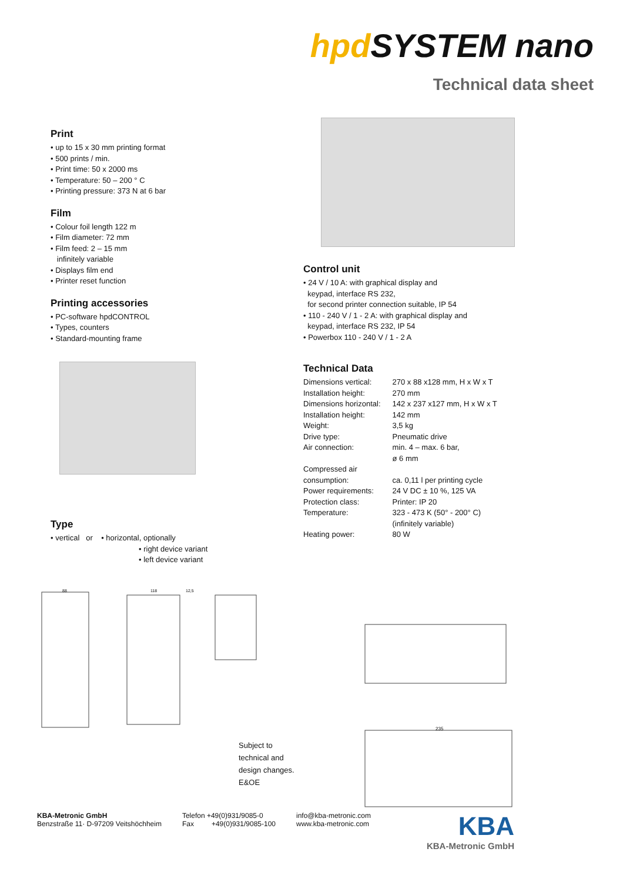hpd SYSTEM nano
Technical data sheet
Print
• up to 15 x 30 mm printing format
• 500 prints / min.
• Print time: 50 x 2000 ms
• Temperature: 50 – 200 ° C
• Printing pressure: 373 N at 6 bar
Film
• Colour foil length 122 m
• Film diameter: 72 mm
• Film feed: 2 – 15 mm
infinitely variable
• Displays film end
• Printer reset function
Printing accessories
• PC-software hpdCONTROL
• Types, counters
• Standard-mounting frame
Type
• vertical or • horizontal, optionally
• right device variant
• left device variant
Control unit
• 24 V / 10 A: with graphical display and
keypad, interface RS 232,
for second printer connection suitable, IP 54
• 110 - 240 V / 1 - 2 A: with graphical display and
keypad, interface RS 232, IP 54
• Powerbox 110 - 240 V / 1 - 2 A
Technical Data
| Dimensions vertical: | 270 x 88 x128 mm, H x W x T |
| Installation height: | 270 mm |
| Dimensions horizontal: | 142 x 237 x127 mm, H x W x T |
| Installation height: | 142 mm |
| Weight: | 3,5 kg |
| Drive type: | Pneumatic drive |
| Air connection: | min. 4 – max. 6 bar, ø 6 mm |
| Compressed air consumption: | ca. 0,11 l per printing cycle |
| Power requirements: | 24 V DC ± 10 %, 125 VA |
| Protection class: | Printer: IP 20 |
| Temperature: | 323 - 473 K (50° - 200° C) (infinitely variable) |
| Heating power: | 80 W |
88
118
12,5
Subject to
technical and
design changes.
E&OE
235
KBA-Metronic GmbH
Benzstraße 11· D-97209 Veitshöchheim
Telefon +49(0)931/9085-0
Fax +49(0)931/9085-100
info@kba-metronic.com
www.kba-metronic.com
KBA
KBA-Metronic GmbH